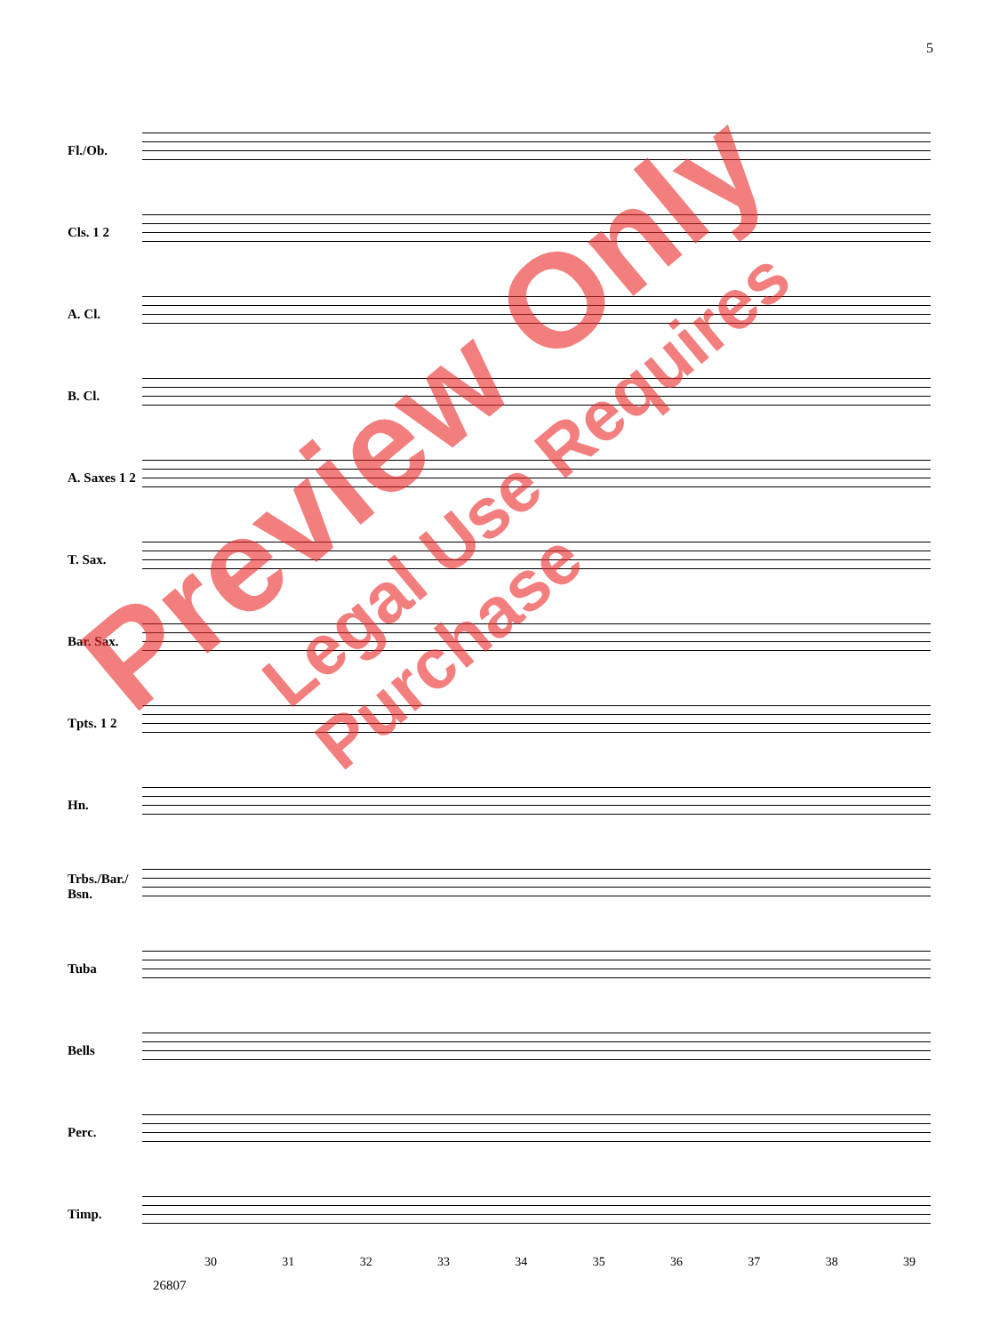5
Fl./Ob.
Cls. 1 2
A. Cl.
B. Cl.
A. Saxes 1 2
T. Sax.
Bar. Sax.
Tpts. 1 2
Hn.
Trbs./Bar./ Bsn.
Tuba
Bells
Perc.
Timp.
30 31 32 33 34 35 36 37 38 39
26807
Preview Only
Legal Use Requires Purchase